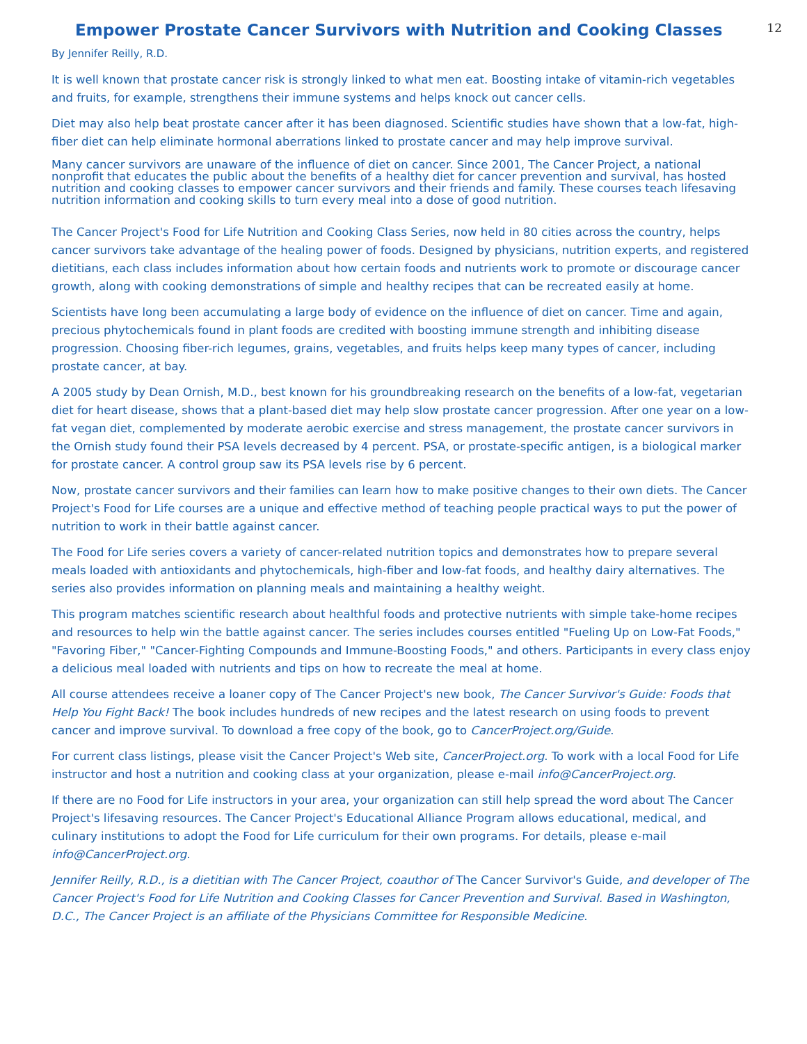Empower Prostate Cancer Survivors with Nutrition and Cooking Classes
12
By Jennifer Reilly, R.D.
It is well known that prostate cancer risk is strongly linked to what men eat. Boosting intake of vitamin-rich vegetables and fruits, for example, strengthens their immune systems and helps knock out cancer cells.
Diet may also help beat prostate cancer after it has been diagnosed. Scientific studies have shown that a low-fat, high-fiber diet can help eliminate hormonal aberrations linked to prostate cancer and may help improve survival.
Many cancer survivors are unaware of the influence of diet on cancer. Since 2001, The Cancer Project, a national nonprofit that educates the public about the benefits of a healthy diet for cancer prevention and survival, has hosted nutrition and cooking classes to empower cancer survivors and their friends and family. These courses teach lifesaving nutrition information and cooking skills to turn every meal into a dose of good nutrition.
The Cancer Project's Food for Life Nutrition and Cooking Class Series, now held in 80 cities across the country, helps cancer survivors take advantage of the healing power of foods. Designed by physicians, nutrition experts, and registered dietitians, each class includes information about how certain foods and nutrients work to promote or discourage cancer growth, along with cooking demonstrations of simple and healthy recipes that can be recreated easily at home.
Scientists have long been accumulating a large body of evidence on the influence of diet on cancer. Time and again, precious phytochemicals found in plant foods are credited with boosting immune strength and inhibiting disease progression. Choosing fiber-rich legumes, grains, vegetables, and fruits helps keep many types of cancer, including prostate cancer, at bay.
A 2005 study by Dean Ornish, M.D., best known for his groundbreaking research on the benefits of a low-fat, vegetarian diet for heart disease, shows that a plant-based diet may help slow prostate cancer progression. After one year on a low-fat vegan diet, complemented by moderate aerobic exercise and stress management, the prostate cancer survivors in the Ornish study found their PSA levels decreased by 4 percent. PSA, or prostate-specific antigen, is a biological marker for prostate cancer. A control group saw its PSA levels rise by 6 percent.
Now, prostate cancer survivors and their families can learn how to make positive changes to their own diets. The Cancer Project's Food for Life courses are a unique and effective method of teaching people practical ways to put the power of nutrition to work in their battle against cancer.
The Food for Life series covers a variety of cancer-related nutrition topics and demonstrates how to prepare several meals loaded with antioxidants and phytochemicals, high-fiber and low-fat foods, and healthy dairy alternatives. The series also provides information on planning meals and maintaining a healthy weight.
This program matches scientific research about healthful foods and protective nutrients with simple take-home recipes and resources to help win the battle against cancer. The series includes courses entitled "Fueling Up on Low-Fat Foods," "Favoring Fiber," "Cancer-Fighting Compounds and Immune-Boosting Foods," and others. Participants in every class enjoy a delicious meal loaded with nutrients and tips on how to recreate the meal at home.
All course attendees receive a loaner copy of The Cancer Project's new book, The Cancer Survivor's Guide: Foods that Help You Fight Back! The book includes hundreds of new recipes and the latest research on using foods to prevent cancer and improve survival. To download a free copy of the book, go to CancerProject.org/Guide.
For current class listings, please visit the Cancer Project's Web site, CancerProject.org. To work with a local Food for Life instructor and host a nutrition and cooking class at your organization, please e-mail info@CancerProject.org.
If there are no Food for Life instructors in your area, your organization can still help spread the word about The Cancer Project's lifesaving resources. The Cancer Project's Educational Alliance Program allows educational, medical, and culinary institutions to adopt the Food for Life curriculum for their own programs. For details, please e-mail info@CancerProject.org.
Jennifer Reilly, R.D., is a dietitian with The Cancer Project, coauthor of The Cancer Survivor's Guide, and developer of The Cancer Project's Food for Life Nutrition and Cooking Classes for Cancer Prevention and Survival. Based in Washington, D.C., The Cancer Project is an affiliate of the Physicians Committee for Responsible Medicine.